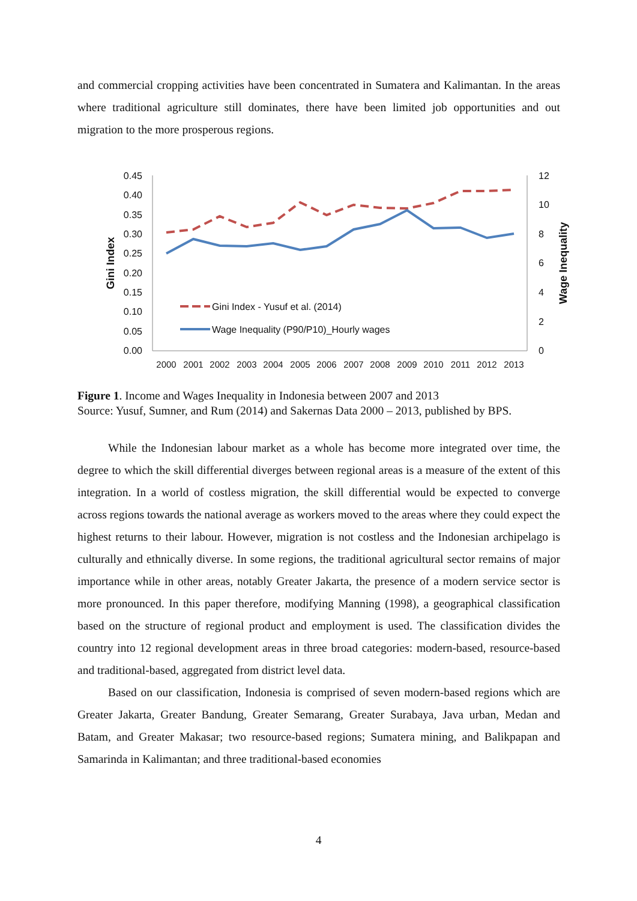and commercial cropping activities have been concentrated in Sumatera and Kalimantan. In the areas where traditional agriculture still dominates, there have been limited job opportunities and out migration to the more prosperous regions.
0.45
0.40
0.35
0.30
0.25
0.20
0.15
0.10
0.05
0.00
12
10
8
6
4
2
0
Gini Index
Wage Inequality
2000
2001
2002
2003
2004
2005
2006
2007
2008
2009
2010
2011
2012
2013
Gini Index - Yusuf et al. (2014)
Wage Inequality (P90/P10)_Hourly wages
Figure 1. Income and Wages Inequality in Indonesia between 2007 and 2013
Source: Yusuf, Sumner, and Rum (2014) and Sakernas Data 2000 – 2013, published by BPS.
While the Indonesian labour market as a whole has become more integrated over time, the degree to which the skill differential diverges between regional areas is a measure of the extent of this integration. In a world of costless migration, the skill differential would be expected to converge across regions towards the national average as workers moved to the areas where they could expect the highest returns to their labour. However, migration is not costless and the Indonesian archipelago is culturally and ethnically diverse. In some regions, the traditional agricultural sector remains of major importance while in other areas, notably Greater Jakarta, the presence of a modern service sector is more pronounced. In this paper therefore, modifying Manning (1998), a geographical classification based on the structure of regional product and employment is used. The classification divides the country into 12 regional development areas in three broad categories: modern-based, resource-based and traditional-based, aggregated from district level data.
Based on our classification, Indonesia is comprised of seven modern-based regions which are Greater Jakarta, Greater Bandung, Greater Semarang, Greater Surabaya, Java urban, Medan and Batam, and Greater Makasar; two resource-based regions; Sumatera mining, and Balikpapan and Samarinda in Kalimantan; and three traditional-based economies
4